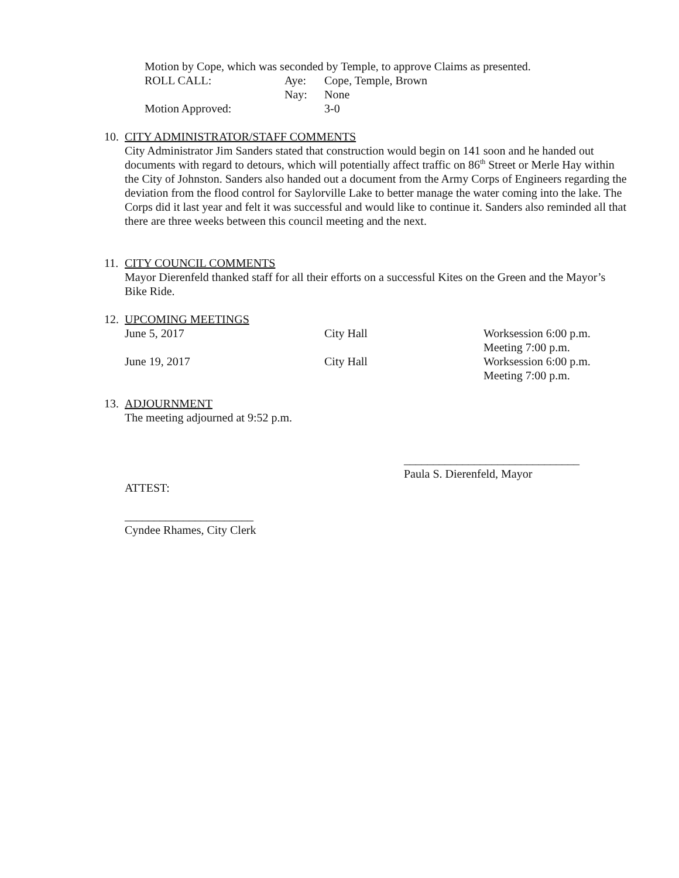Motion by Cope, which was seconded by Temple, to approve Claims as presented.
ROLL CALL: Aye: Cope, Temple, Brown
Nay: None
Motion Approved: 3-0
10.
CITY ADMINISTRATOR/STAFF COMMENTS
City Administrator Jim Sanders stated that construction would begin on 141 soon and he handed out documents with regard to detours, which will potentially affect traffic on 86<sup>th</sup> Street or Merle Hay within the City of Johnston. Sanders also handed out a document from the Army Corps of Engineers regarding the deviation from the flood control for Saylorville Lake to better manage the water coming into the lake. The Corps did it last year and felt it was successful and would like to continue it. Sanders also reminded all that there are three weeks between this council meeting and the next.
11.
CITY COUNCIL COMMENTS
Mayor Dierenfeld thanked staff for all their efforts on a successful Kites on the Green and the Mayor’s Bike Ride.
12.
UPCOMING MEETINGS
| June 5, 2017 | City Hall | Worksession 6:00 p.m. Meeting 7:00 p.m. |
| June 19, 2017 | City Hall | Worksession 6:00 p.m. Meeting 7:00 p.m. |
13.
ADJOURNMENT
The meeting adjourned at 9:52 p.m.
______________________________
Paula S. Dierenfeld, Mayor
ATTEST:
______________________
Cyndee Rhames, City Clerk